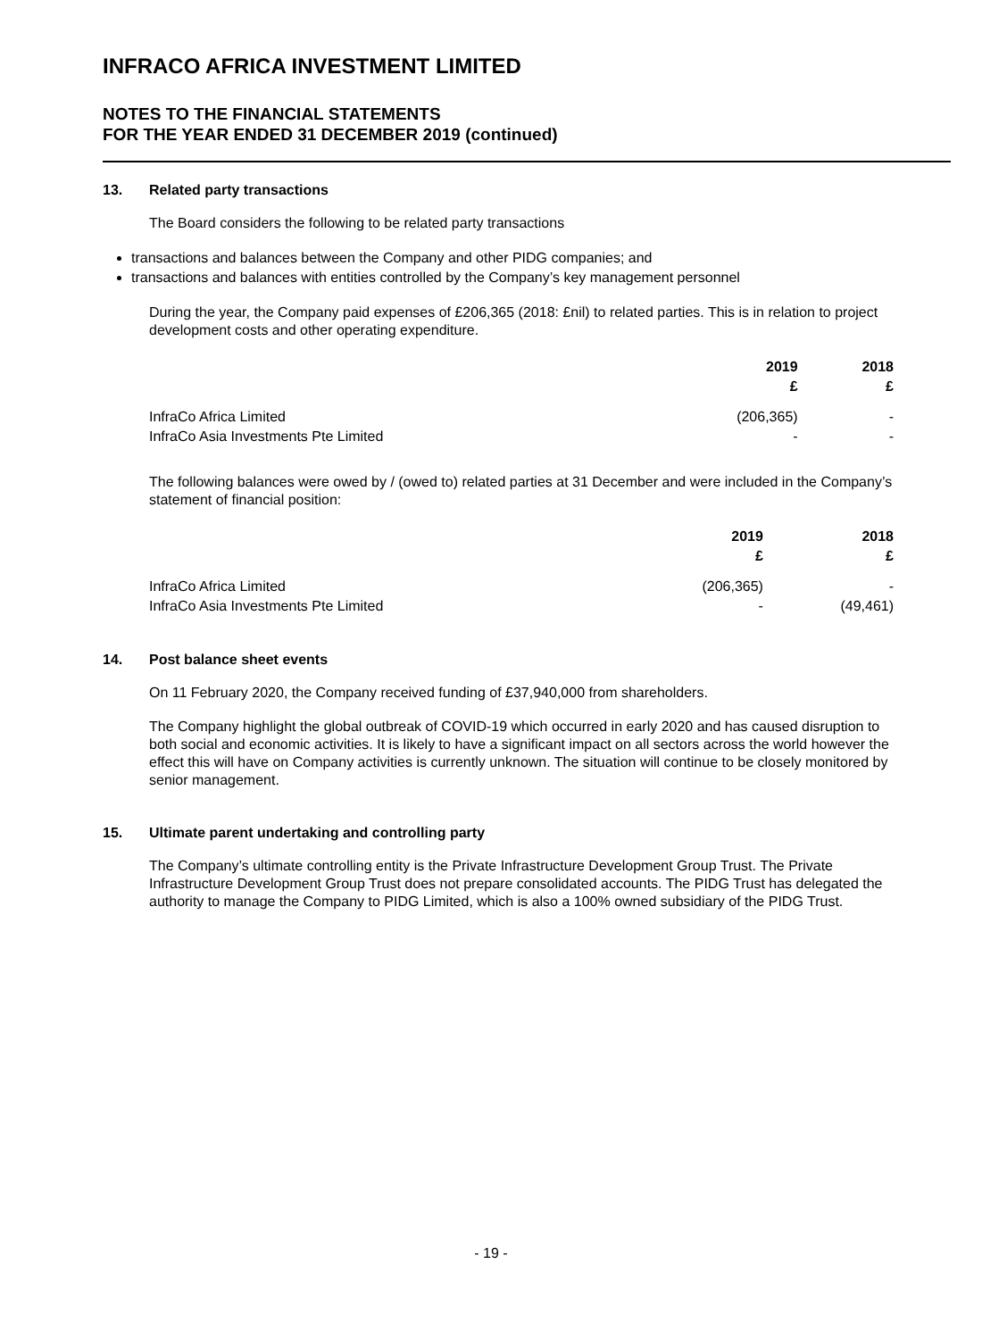INFRACO AFRICA INVESTMENT LIMITED
NOTES TO THE FINANCIAL STATEMENTS
FOR THE YEAR ENDED 31 DECEMBER 2019 (continued)
13. Related party transactions
The Board considers the following to be related party transactions
transactions and balances between the Company and other PIDG companies; and
transactions and balances with entities controlled by the Company’s key management personnel
During the year, the Company paid expenses of £206,365 (2018: £nil) to related parties. This is in relation to project development costs and other operating expenditure.
| | 2019 £ | 2018 £ |
| --- | --- | --- |
| InfraCo Africa Limited | (206,365) | - |
| InfraCo Asia Investments Pte Limited | - | - |
The following balances were owed by / (owed to) related parties at 31 December and were included in the Company’s statement of financial position:
| | 2019 £ | 2018 £ |
| --- | --- | --- |
| InfraCo Africa Limited | (206,365) | - |
| InfraCo Asia Investments Pte Limited | - | (49,461) |
14. Post balance sheet events
On 11 February 2020, the Company received funding of £37,940,000 from shareholders.
The Company highlight the global outbreak of COVID-19 which occurred in early 2020 and has caused disruption to both social and economic activities. It is likely to have a significant impact on all sectors across the world however the effect this will have on Company activities is currently unknown. The situation will continue to be closely monitored by senior management.
15. Ultimate parent undertaking and controlling party
The Company’s ultimate controlling entity is the Private Infrastructure Development Group Trust. The Private Infrastructure Development Group Trust does not prepare consolidated accounts. The PIDG Trust has delegated the authority to manage the Company to PIDG Limited, which is also a 100% owned subsidiary of the PIDG Trust.
- 19 -